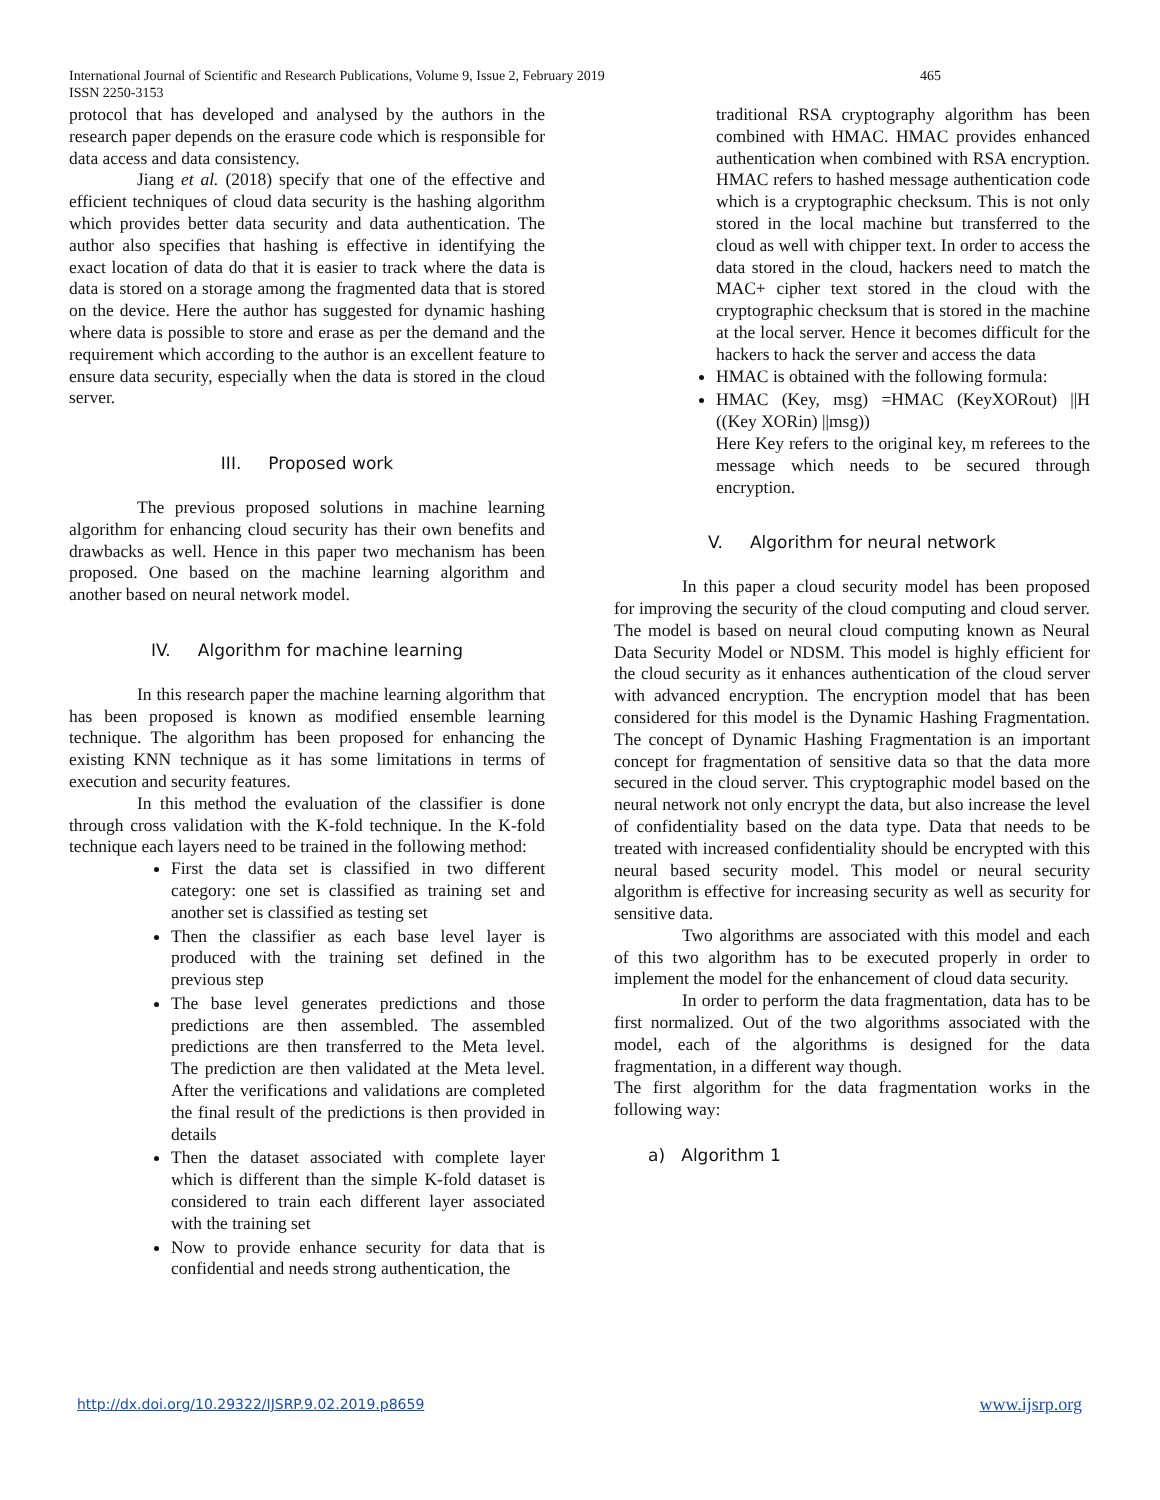International Journal of Scientific and Research Publications, Volume 9, Issue 2, February 2019
ISSN 2250-3153
465
protocol that has developed and analysed by the authors in the research paper depends on the erasure code which is responsible for data access and data consistency.
Jiang et al. (2018) specify that one of the effective and efficient techniques of cloud data security is the hashing algorithm which provides better data security and data authentication. The author also specifies that hashing is effective in identifying the exact location of data do that it is easier to track where the data is data is stored on a storage among the fragmented data that is stored on the device. Here the author has suggested for dynamic hashing where data is possible to store and erase as per the demand and the requirement which according to the author is an excellent feature to ensure data security, especially when the data is stored in the cloud server.
III. Proposed work
The previous proposed solutions in machine learning algorithm for enhancing cloud security has their own benefits and drawbacks as well. Hence in this paper two mechanism has been proposed. One based on the machine learning algorithm and another based on neural network model.
IV. Algorithm for machine learning
In this research paper the machine learning algorithm that has been proposed is known as modified ensemble learning technique. The algorithm has been proposed for enhancing the existing KNN technique as it has some limitations in terms of execution and security features.
In this method the evaluation of the classifier is done through cross validation with the K-fold technique. In the K-fold technique each layers need to be trained in the following method:
First the data set is classified in two different category: one set is classified as training set and another set is classified as testing set
Then the classifier as each base level layer is produced with the training set defined in the previous step
The base level generates predictions and those predictions are then assembled. The assembled predictions are then transferred to the Meta level. The prediction are then validated at the Meta level. After the verifications and validations are completed the final result of the predictions is then provided in details
Then the dataset associated with complete layer which is different than the simple K-fold dataset is considered to train each different layer associated with the training set
Now to provide enhance security for data that is confidential and needs strong authentication, the
traditional RSA cryptography algorithm has been combined with HMAC. HMAC provides enhanced authentication when combined with RSA encryption. HMAC refers to hashed message authentication code which is a cryptographic checksum. This is not only stored in the local machine but transferred to the cloud as well with chipper text. In order to access the data stored in the cloud, hackers need to match the MAC+ cipher text stored in the cloud with the cryptographic checksum that is stored in the machine at the local server. Hence it becomes difficult for the hackers to hack the server and access the data
HMAC is obtained with the following formula:
HMAC (Key, msg) =HMAC (KeyXORout) ||H ((Key XORin) ||msg))
Here Key refers to the original key, m referees to the message which needs to be secured through encryption.
V. Algorithm for neural network
In this paper a cloud security model has been proposed for improving the security of the cloud computing and cloud server. The model is based on neural cloud computing known as Neural Data Security Model or NDSM. This model is highly efficient for the cloud security as it enhances authentication of the cloud server with advanced encryption. The encryption model that has been considered for this model is the Dynamic Hashing Fragmentation. The concept of Dynamic Hashing Fragmentation is an important concept for fragmentation of sensitive data so that the data more secured in the cloud server. This cryptographic model based on the neural network not only encrypt the data, but also increase the level of confidentiality based on the data type. Data that needs to be treated with increased confidentiality should be encrypted with this neural based security model. This model or neural security algorithm is effective for increasing security as well as security for sensitive data.
Two algorithms are associated with this model and each of this two algorithm has to be executed properly in order to implement the model for the enhancement of cloud data security.
In order to perform the data fragmentation, data has to be first normalized. Out of the two algorithms associated with the model, each of the algorithms is designed for the data fragmentation, in a different way though.
The first algorithm for the data fragmentation works in the following way:
a) Algorithm 1
http://dx.doi.org/10.29322/IJSRP.9.02.2019.p8659 www.ijsrp.org